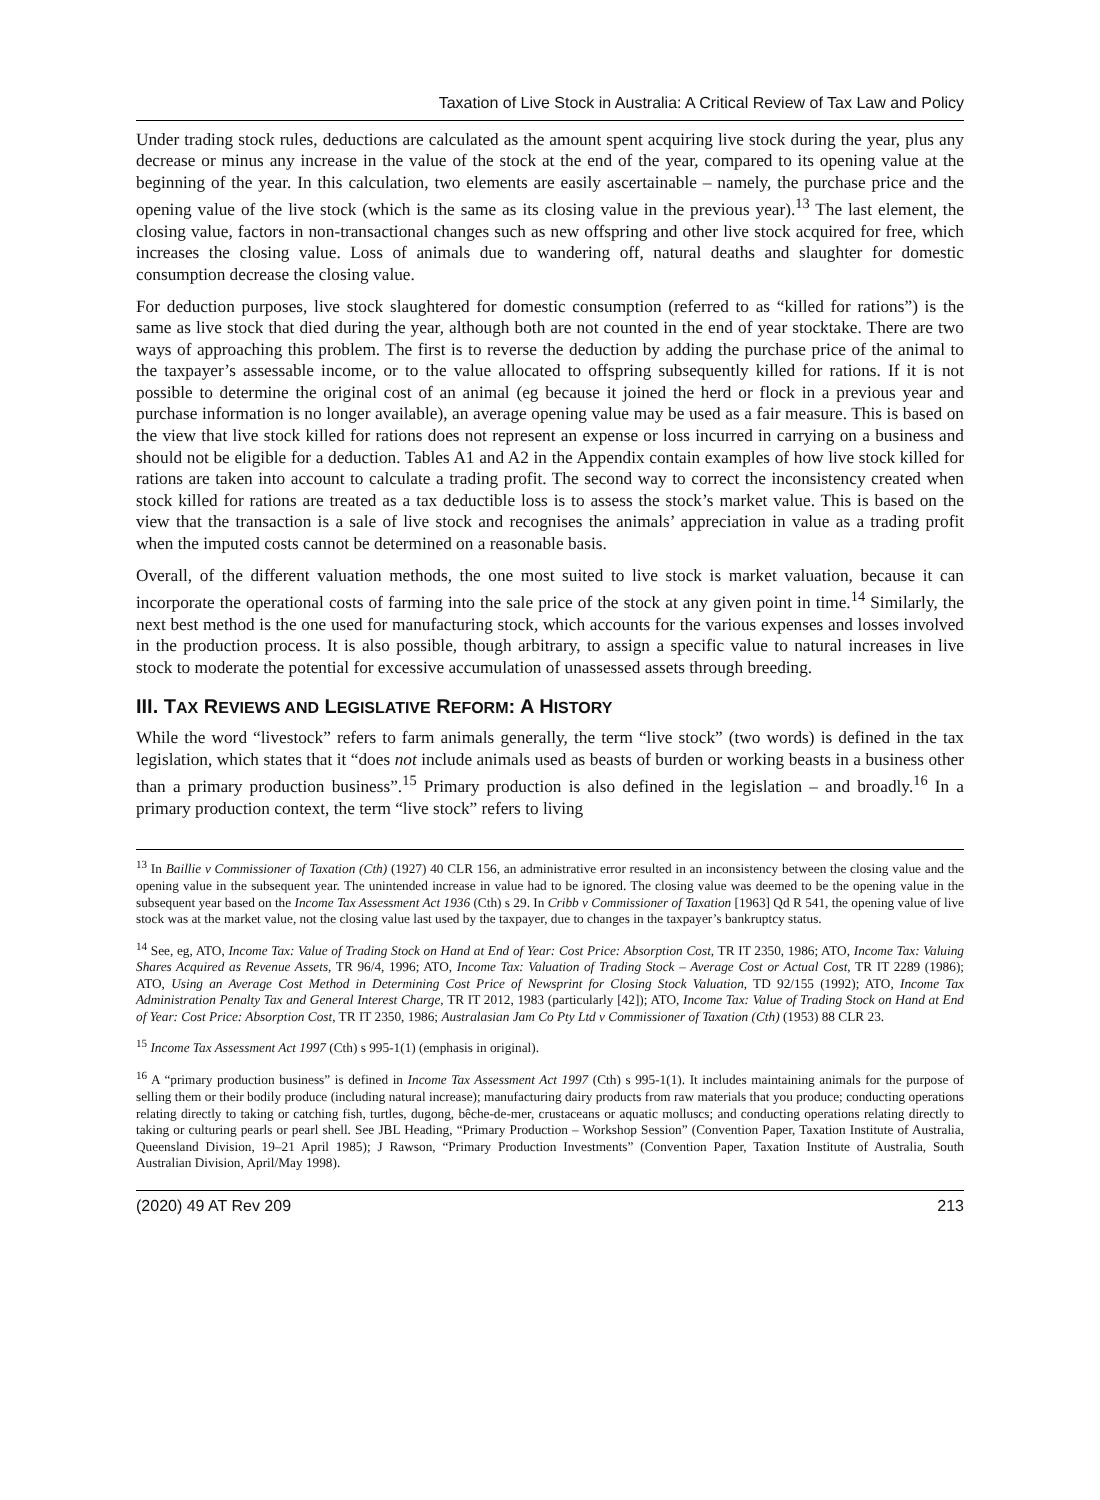Taxation of Live Stock in Australia: A Critical Review of Tax Law and Policy
Under trading stock rules, deductions are calculated as the amount spent acquiring live stock during the year, plus any decrease or minus any increase in the value of the stock at the end of the year, compared to its opening value at the beginning of the year. In this calculation, two elements are easily ascertainable – namely, the purchase price and the opening value of the live stock (which is the same as its closing value in the previous year).<sup>13</sup> The last element, the closing value, factors in non-transactional changes such as new offspring and other live stock acquired for free, which increases the closing value. Loss of animals due to wandering off, natural deaths and slaughter for domestic consumption decrease the closing value.
For deduction purposes, live stock slaughtered for domestic consumption (referred to as “killed for rations”) is the same as live stock that died during the year, although both are not counted in the end of year stocktake. There are two ways of approaching this problem. The first is to reverse the deduction by adding the purchase price of the animal to the taxpayer’s assessable income, or to the value allocated to offspring subsequently killed for rations. If it is not possible to determine the original cost of an animal (eg because it joined the herd or flock in a previous year and purchase information is no longer available), an average opening value may be used as a fair measure. This is based on the view that live stock killed for rations does not represent an expense or loss incurred in carrying on a business and should not be eligible for a deduction. Tables A1 and A2 in the Appendix contain examples of how live stock killed for rations are taken into account to calculate a trading profit. The second way to correct the inconsistency created when stock killed for rations are treated as a tax deductible loss is to assess the stock’s market value. This is based on the view that the transaction is a sale of live stock and recognises the animals’ appreciation in value as a trading profit when the imputed costs cannot be determined on a reasonable basis.
Overall, of the different valuation methods, the one most suited to live stock is market valuation, because it can incorporate the operational costs of farming into the sale price of the stock at any given point in time.<sup>14</sup> Similarly, the next best method is the one used for manufacturing stock, which accounts for the various expenses and losses involved in the production process. It is also possible, though arbitrary, to assign a specific value to natural increases in live stock to moderate the potential for excessive accumulation of unassessed assets through breeding.
III. TAX REVIEWS AND LEGISLATIVE REFORM: A HISTORY
While the word “livestock” refers to farm animals generally, the term “live stock” (two words) is defined in the tax legislation, which states that it “does not include animals used as beasts of burden or working beasts in a business other than a primary production business”.<sup>15</sup> Primary production is also defined in the legislation – and broadly.<sup>16</sup> In a primary production context, the term “live stock” refers to living
<sup>13</sup> In Baillie v Commissioner of Taxation (Cth) (1927) 40 CLR 156, an administrative error resulted in an inconsistency between the closing value and the opening value in the subsequent year. The unintended increase in value had to be ignored. The closing value was deemed to be the opening value in the subsequent year based on the Income Tax Assessment Act 1936 (Cth) s 29. In Cribb v Commissioner of Taxation [1963] Qd R 541, the opening value of live stock was at the market value, not the closing value last used by the taxpayer, due to changes in the taxpayer’s bankruptcy status.
<sup>14</sup> See, eg, ATO, Income Tax: Value of Trading Stock on Hand at End of Year: Cost Price: Absorption Cost, TR IT 2350, 1986; ATO, Income Tax: Valuing Shares Acquired as Revenue Assets, TR 96/4, 1996; ATO, Income Tax: Valuation of Trading Stock – Average Cost or Actual Cost, TR IT 2289 (1986); ATO, Using an Average Cost Method in Determining Cost Price of Newsprint for Closing Stock Valuation, TD 92/155 (1992); ATO, Income Tax Administration Penalty Tax and General Interest Charge, TR IT 2012, 1983 (particularly [42]); ATO, Income Tax: Value of Trading Stock on Hand at End of Year: Cost Price: Absorption Cost, TR IT 2350, 1986; Australasian Jam Co Pty Ltd v Commissioner of Taxation (Cth) (1953) 88 CLR 23.
<sup>15</sup> Income Tax Assessment Act 1997 (Cth) s 995-1(1) (emphasis in original).
<sup>16</sup> A “primary production business” is defined in Income Tax Assessment Act 1997 (Cth) s 995-1(1). It includes maintaining animals for the purpose of selling them or their bodily produce (including natural increase); manufacturing dairy products from raw materials that you produce; conducting operations relating directly to taking or catching fish, turtles, dugong, bêche-de-mer, crustaceans or aquatic molluscs; and conducting operations relating directly to taking or culturing pearls or pearl shell. See JBL Heading, “Primary Production – Workshop Session” (Convention Paper, Taxation Institute of Australia, Queensland Division, 19–21 April 1985); J Rawson, “Primary Production Investments” (Convention Paper, Taxation Institute of Australia, South Australian Division, April/May 1998).
(2020) 49 AT Rev 209 213